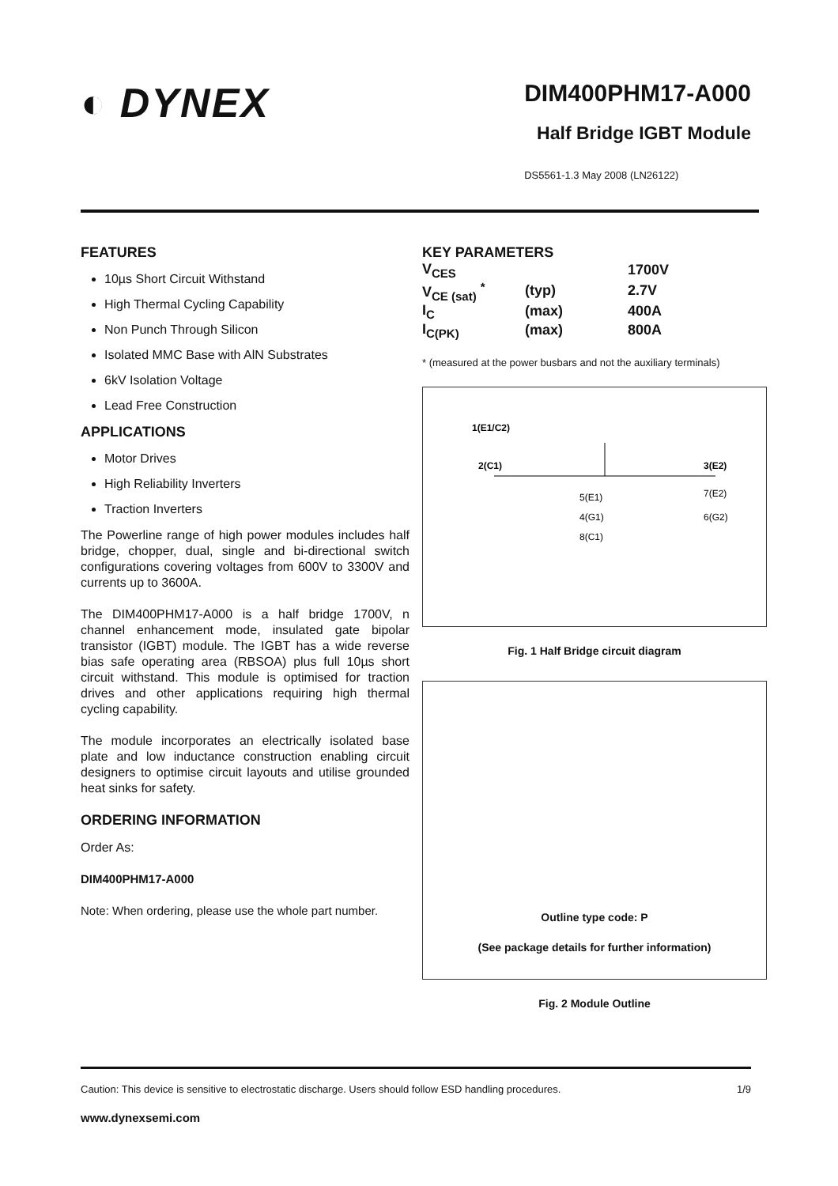◐ DYNEX
DIM400PHM17-A000
Half Bridge IGBT Module
DS5561-1.3 May 2008 (LN26122)
FEATURES
10µs Short Circuit Withstand
High Thermal Cycling Capability
Non Punch Through Silicon
Isolated MMC Base with AlN Substrates
6kV Isolation Voltage
Lead Free Construction
APPLICATIONS
Motor Drives
High Reliability Inverters
Traction Inverters
The Powerline range of high power modules includes half bridge, chopper, dual, single and bi-directional switch configurations covering voltages from 600V to 3300V and currents up to 3600A.
The DIM400PHM17-A000 is a half bridge 1700V, n channel enhancement mode, insulated gate bipolar transistor (IGBT) module. The IGBT has a wide reverse bias safe operating area (RBSOA) plus full 10µs short circuit withstand. This module is optimised for traction drives and other applications requiring high thermal cycling capability.
The module incorporates an electrically isolated base plate and low inductance construction enabling circuit designers to optimise circuit layouts and utilise grounded heat sinks for safety.
ORDERING INFORMATION
Order As:
DIM400PHM17-A000
Note: When ordering, please use the whole part number.
KEY PARAMETERS
| V<sub>CES</sub> | | 1700V |
| V<sub>CE (sat)</sub> <sup>*</sup> | (typ) | 2.7V |
| I<sub>C</sub> | (max) | 400A |
| I<sub>C(PK)</sub> | (max) | 800A |
* (measured at the power busbars and not the auxiliary terminals)
1(E1/C2)
2(C1)
3(E2)
5(E1)
4(G1)
8(C1)
7(E2)
6(G2)
Fig. 1 Half Bridge circuit diagram
Outline type code: P
(See package details for further information)
Fig. 2 Module Outline
Caution: This device is sensitive to electrostatic discharge. Users should follow ESD handling procedures. 1/9
www.dynexsemi.com